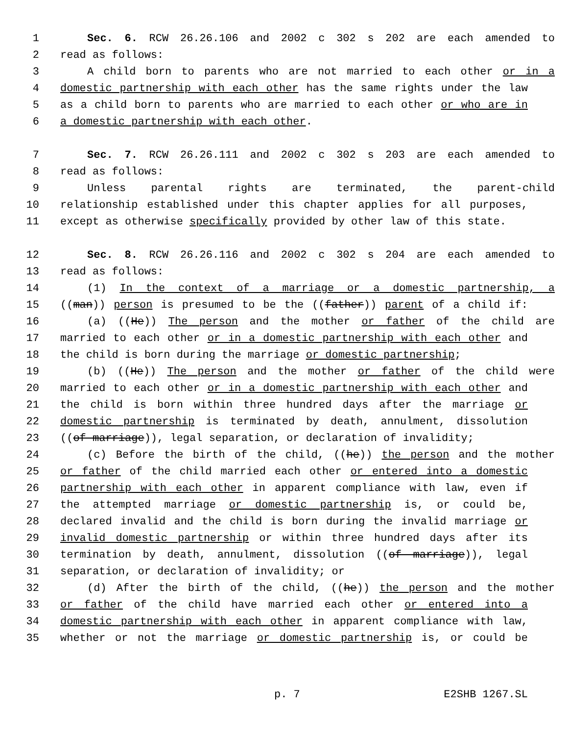1 Sec. 6. RCW 26.26.106 and 2002 c 302 s 202 are each amended to
2 read as follows:
3 A child born to parents who are not married to each other or in a
4 domestic partnership with each other has the same rights under the law
5 as a child born to parents who are married to each other or who are in
6 a domestic partnership with each other.
7 Sec. 7. RCW 26.26.111 and 2002 c 302 s 203 are each amended to
8 read as follows:
9 Unless parental rights are terminated, the parent-child
10 relationship established under this chapter applies for all purposes,
11 except as otherwise specifically provided by other law of this state.
12 Sec. 8. RCW 26.26.116 and 2002 c 302 s 204 are each amended to
13 read as follows:
14 (1) In the context of a marriage or a domestic partnership, a
15 ((man)) person is presumed to be the ((father)) parent of a child if:
16 (a) ((He)) The person and the mother or father of the child are
17 married to each other or in a domestic partnership with each other and
18 the child is born during the marriage or domestic partnership;
19 (b) ((He)) The person and the mother or father of the child were
20 married to each other or in a domestic partnership with each other and
21 the child is born within three hundred days after the marriage or
22 domestic partnership is terminated by death, annulment, dissolution
23 ((of marriage)), legal separation, or declaration of invalidity;
24 (c) Before the birth of the child, ((he)) the person and the mother
25 or father of the child married each other or entered into a domestic
26 partnership with each other in apparent compliance with law, even if
27 the attempted marriage or domestic partnership is, or could be,
28 declared invalid and the child is born during the invalid marriage or
29 invalid domestic partnership or within three hundred days after its
30 termination by death, annulment, dissolution ((of marriage)), legal
31 separation, or declaration of invalidity; or
32 (d) After the birth of the child, ((he)) the person and the mother
33 or father of the child have married each other or entered into a
34 domestic partnership with each other in apparent compliance with law,
35 whether or not the marriage or domestic partnership is, or could be
p. 7 E2SHB 1267.SL